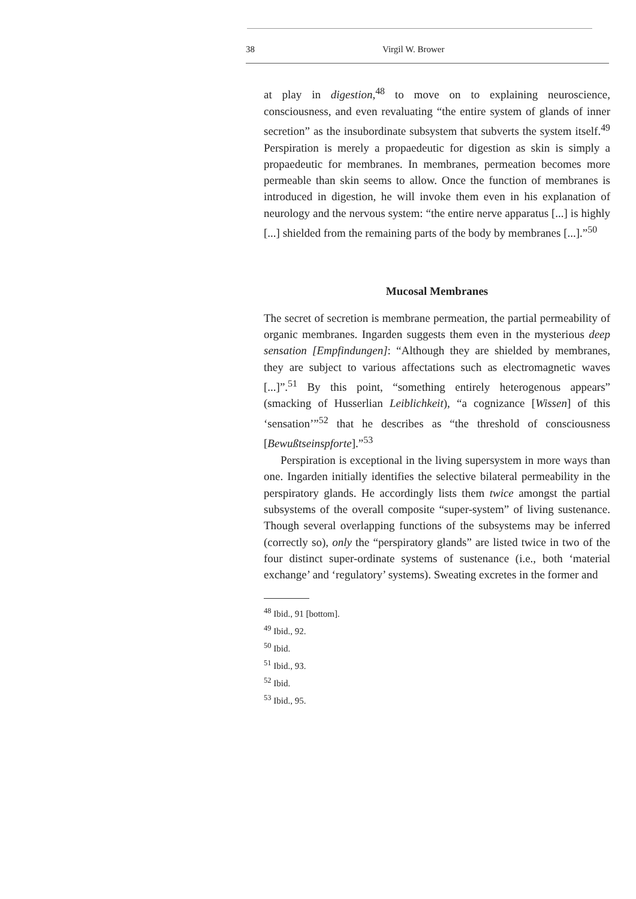38 Virgil W. Brower
at play in digestion,<sup>48</sup> to move on to explaining neuroscience, consciousness, and even revaluating “the entire system of glands of inner secretion” as the insubordinate subsystem that subverts the system itself.<sup>49</sup> Perspiration is merely a propaedeutic for digestion as skin is simply a propaedeutic for membranes. In membranes, permeation becomes more permeable than skin seems to allow. Once the function of membranes is introduced in digestion, he will invoke them even in his explanation of neurology and the nervous system: “the entire nerve apparatus [...] is highly [...] shielded from the remaining parts of the body by membranes [...].”<sup>50</sup>
Mucosal Membranes
The secret of secretion is membrane permeation, the partial permeability of organic membranes. Ingarden suggests them even in the mysterious deep sensation [Empfindungen]: “Although they are shielded by membranes, they are subject to various affectations such as electromagnetic waves [...]”.<sup>51</sup> By this point, “something entirely heterogenous appears” (smacking of Husserlian Leiblichkeit), “a cognizance [Wissen] of this ‘sensation’”<sup>52</sup> that he describes as “the threshold of consciousness [Bewußtseinspforte].”<sup>53</sup>
Perspiration is exceptional in the living supersystem in more ways than one. Ingarden initially identifies the selective bilateral permeability in the perspiratory glands. He accordingly lists them twice amongst the partial subsystems of the overall composite “super-system” of living sustenance. Though several overlapping functions of the subsystems may be inferred (correctly so), only the “perspiratory glands” are listed twice in two of the four distinct super-ordinate systems of sustenance (i.e., both ‘material exchange’ and ‘regulatory’ systems). Sweating excretes in the former and
<sup>48</sup> Ibid., 91 [bottom].
<sup>49</sup> Ibid., 92.
<sup>50</sup> Ibid.
<sup>51</sup> Ibid., 93.
<sup>52</sup> Ibid.
<sup>53</sup> Ibid., 95.